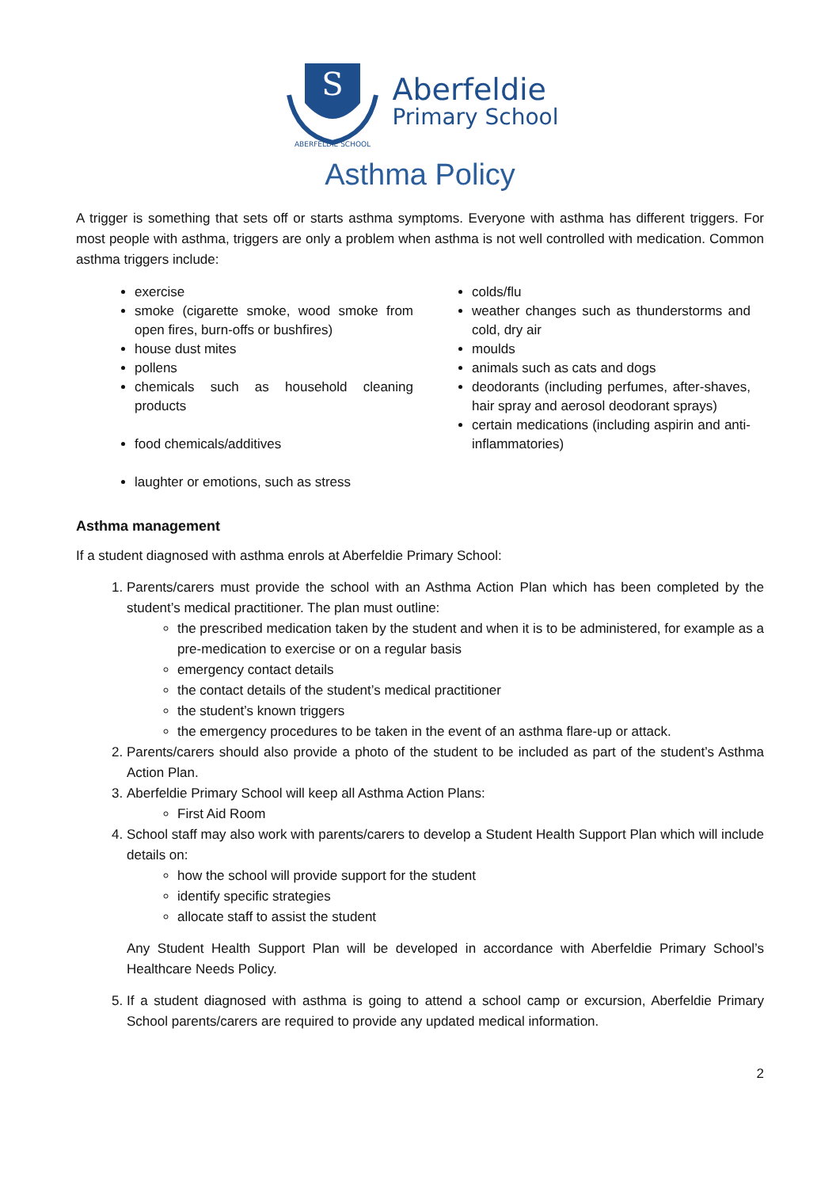S
ABERFELDIE SCHOOL
Aberfeldie
Primary School
Asthma Policy
A trigger is something that sets off or starts asthma symptoms. Everyone with asthma has different triggers. For most people with asthma, triggers are only a problem when asthma is not well controlled with medication. Common asthma triggers include:
exercise
smoke (cigarette smoke, wood smoke from open fires, burn-offs or bushfires)
house dust mites
pollens
chemicals such as household cleaning products
food chemicals/additives
laughter or emotions, such as stress
colds/flu
weather changes such as thunderstorms and cold, dry air
moulds
animals such as cats and dogs
deodorants (including perfumes, after-shaves, hair spray and aerosol deodorant sprays)
certain medications (including aspirin and anti-inflammatories)
Asthma management
If a student diagnosed with asthma enrols at Aberfeldie Primary School:
1. Parents/carers must provide the school with an Asthma Action Plan which has been completed by the student’s medical practitioner. The plan must outline:
the prescribed medication taken by the student and when it is to be administered, for example as a pre-medication to exercise or on a regular basis
emergency contact details
the contact details of the student’s medical practitioner
the student’s known triggers
the emergency procedures to be taken in the event of an asthma flare-up or attack.
2. Parents/carers should also provide a photo of the student to be included as part of the student’s Asthma Action Plan.
3. Aberfeldie Primary School will keep all Asthma Action Plans:
First Aid Room
4. School staff may also work with parents/carers to develop a Student Health Support Plan which will include details on:
how the school will provide support for the student
identify specific strategies
allocate staff to assist the student
Any Student Health Support Plan will be developed in accordance with Aberfeldie Primary School’s Healthcare Needs Policy.
5. If a student diagnosed with asthma is going to attend a school camp or excursion, Aberfeldie Primary School parents/carers are required to provide any updated medical information.
2